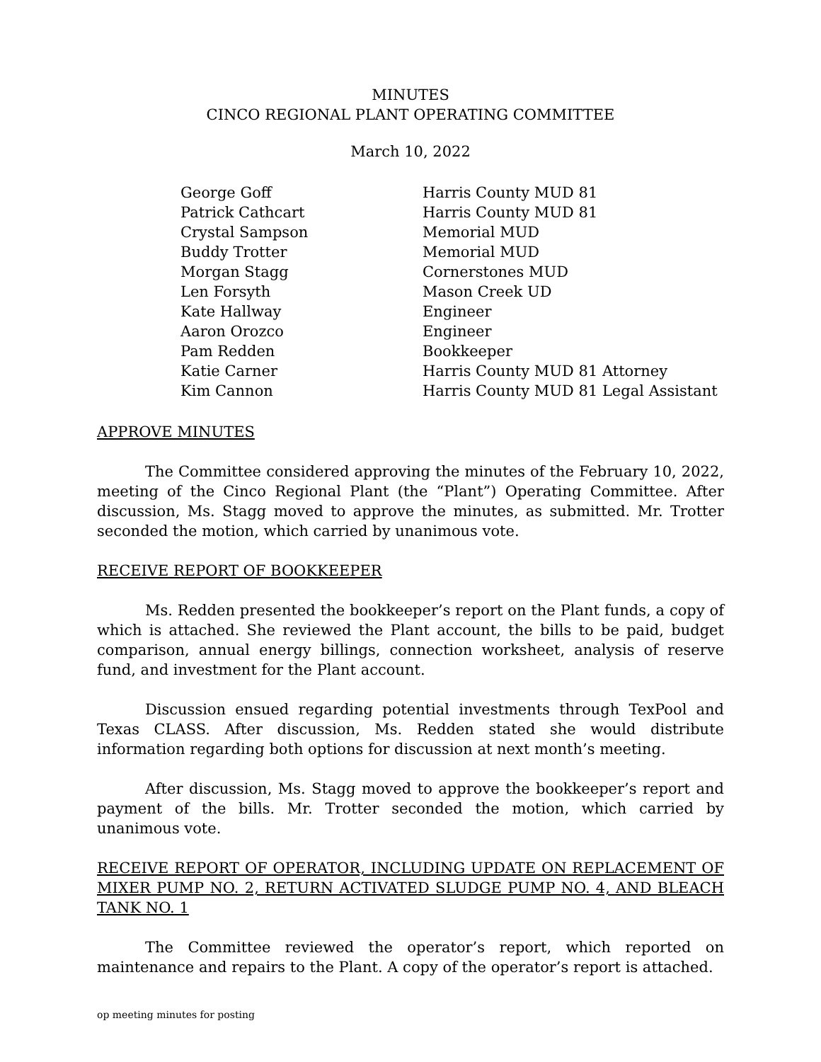MINUTES
CINCO REGIONAL PLANT OPERATING COMMITTEE
March 10, 2022
| George Goff | Harris County MUD 81 |
| Patrick Cathcart | Harris County MUD 81 |
| Crystal Sampson | Memorial MUD |
| Buddy Trotter | Memorial MUD |
| Morgan Stagg | Cornerstones MUD |
| Len Forsyth | Mason Creek UD |
| Kate Hallway | Engineer |
| Aaron Orozco | Engineer |
| Pam Redden | Bookkeeper |
| Katie Carner | Harris County MUD 81 Attorney |
| Kim Cannon | Harris County MUD 81 Legal Assistant |
APPROVE MINUTES
The Committee considered approving the minutes of the February 10, 2022, meeting of the Cinco Regional Plant (the “Plant”) Operating Committee. After discussion, Ms. Stagg moved to approve the minutes, as submitted. Mr. Trotter seconded the motion, which carried by unanimous vote.
RECEIVE REPORT OF BOOKKEEPER
Ms. Redden presented the bookkeeper’s report on the Plant funds, a copy of which is attached. She reviewed the Plant account, the bills to be paid, budget comparison, annual energy billings, connection worksheet, analysis of reserve fund, and investment for the Plant account.
Discussion ensued regarding potential investments through TexPool and Texas CLASS. After discussion, Ms. Redden stated she would distribute information regarding both options for discussion at next month’s meeting.
After discussion, Ms. Stagg moved to approve the bookkeeper’s report and payment of the bills. Mr. Trotter seconded the motion, which carried by unanimous vote.
RECEIVE REPORT OF OPERATOR, INCLUDING UPDATE ON REPLACEMENT OF MIXER PUMP NO. 2, RETURN ACTIVATED SLUDGE PUMP NO. 4, AND BLEACH TANK NO. 1
The Committee reviewed the operator’s report, which reported on maintenance and repairs to the Plant. A copy of the operator’s report is attached.
op meeting minutes for posting